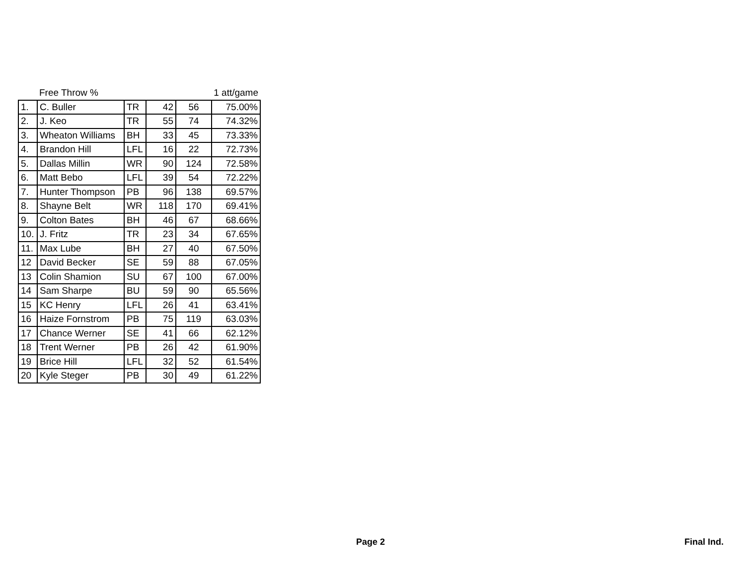| | Free Throw % | | | | 1 att/game |
| 1. | C. Buller | TR | 42 | 56 | 75.00% |
| 2. | J. Keo | TR | 55 | 74 | 74.32% |
| 3. | Wheaton Williams | BH | 33 | 45 | 73.33% |
| 4. | Brandon Hill | LFL | 16 | 22 | 72.73% |
| 5. | Dallas Millin | WR | 90 | 124 | 72.58% |
| 6. | Matt Bebo | LFL | 39 | 54 | 72.22% |
| 7. | Hunter Thompson | PB | 96 | 138 | 69.57% |
| 8. | Shayne Belt | WR | 118 | 170 | 69.41% |
| 9. | Colton Bates | BH | 46 | 67 | 68.66% |
| 10. | J. Fritz | TR | 23 | 34 | 67.65% |
| 11. | Max Lube | BH | 27 | 40 | 67.50% |
| 12 | David Becker | SE | 59 | 88 | 67.05% |
| 13 | Colin Shamion | SU | 67 | 100 | 67.00% |
| 14 | Sam Sharpe | BU | 59 | 90 | 65.56% |
| 15 | KC Henry | LFL | 26 | 41 | 63.41% |
| 16 | Haize Fornstrom | PB | 75 | 119 | 63.03% |
| 17 | Chance Werner | SE | 41 | 66 | 62.12% |
| 18 | Trent Werner | PB | 26 | 42 | 61.90% |
| 19 | Brice Hill | LFL | 32 | 52 | 61.54% |
| 20 | Kyle Steger | PB | 30 | 49 | 61.22% |
Page 2 Final Ind.